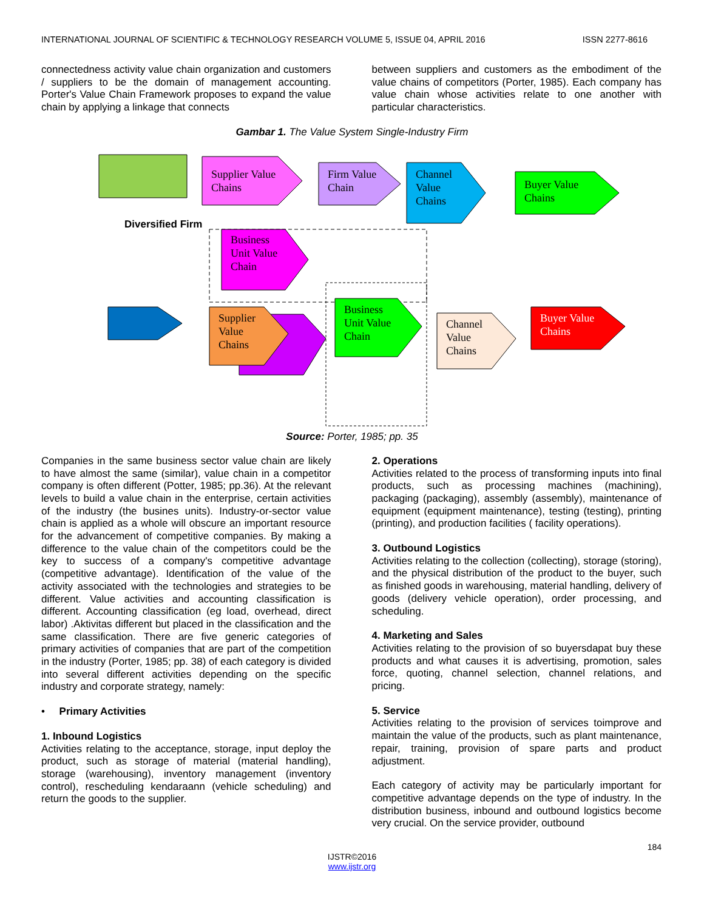INTERNATIONAL JOURNAL OF SCIENTIFIC & TECHNOLOGY RESEARCH VOLUME 5, ISSUE 04, APRIL 2016 ISSN 2277-8616
connectedness activity value chain organization and customers / suppliers to be the domain of management accounting. Porter's Value Chain Framework proposes to expand the value chain by applying a linkage that connects
between suppliers and customers as the embodiment of the value chains of competitors (Porter, 1985). Each company has value chain whose activities relate to one another with particular characteristics.
Gambar 1. The Value System Single-Industry Firm
Supplier Value
Chains
Firm Value
Chain
Channel
Value
Chains
Buyer Value
Chains
Diversified Firm
Business
Unit Value
Chain
Supplier
Value
Chains
Business
Unit Value
Chain
Channel
Value
Chains
Buyer Value
Chains
Source: Porter, 1985; pp. 35
Companies in the same business sector value chain are likely to have almost the same (similar), value chain in a competitor company is often different (Potter, 1985; pp.36). At the relevant levels to build a value chain in the enterprise, certain activities of the industry (the busines units). Industry-or-sector value chain is applied as a whole will obscure an important resource for the advancement of competitive companies. By making a difference to the value chain of the competitors could be the key to success of a company's competitive advantage (competitive advantage). Identification of the value of the activity associated with the technologies and strategies to be different. Value activities and accounting classification is different. Accounting classification (eg load, overhead, direct labor) .Aktivitas different but placed in the classification and the same classification. There are five generic categories of primary activities of companies that are part of the competition in the industry (Porter, 1985; pp. 38) of each category is divided into several different activities depending on the specific industry and corporate strategy, namely:
• Primary Activities
1. Inbound Logistics
Activities relating to the acceptance, storage, input deploy the product, such as storage of material (material handling), storage (warehousing), inventory management (inventory control), rescheduling kendaraann (vehicle scheduling) and return the goods to the supplier.
2. Operations
Activities related to the process of transforming inputs into final products, such as processing machines (machining), packaging (packaging), assembly (assembly), maintenance of equipment (equipment maintenance), testing (testing), printing (printing), and production facilities ( facility operations).
3. Outbound Logistics
Activities relating to the collection (collecting), storage (storing), and the physical distribution of the product to the buyer, such as finished goods in warehousing, material handling, delivery of goods (delivery vehicle operation), order processing, and scheduling.
4. Marketing and Sales
Activities relating to the provision of so buyersdapat buy these products and what causes it is advertising, promotion, sales force, quoting, channel selection, channel relations, and pricing.
5. Service
Activities relating to the provision of services toimprove and maintain the value of the products, such as plant maintenance, repair, training, provision of spare parts and product adjustment.
Each category of activity may be particularly important for competitive advantage depends on the type of industry. In the distribution business, inbound and outbound logistics become very crucial. On the service provider, outbound
184
IJSTR©2016
www.ijstr.org